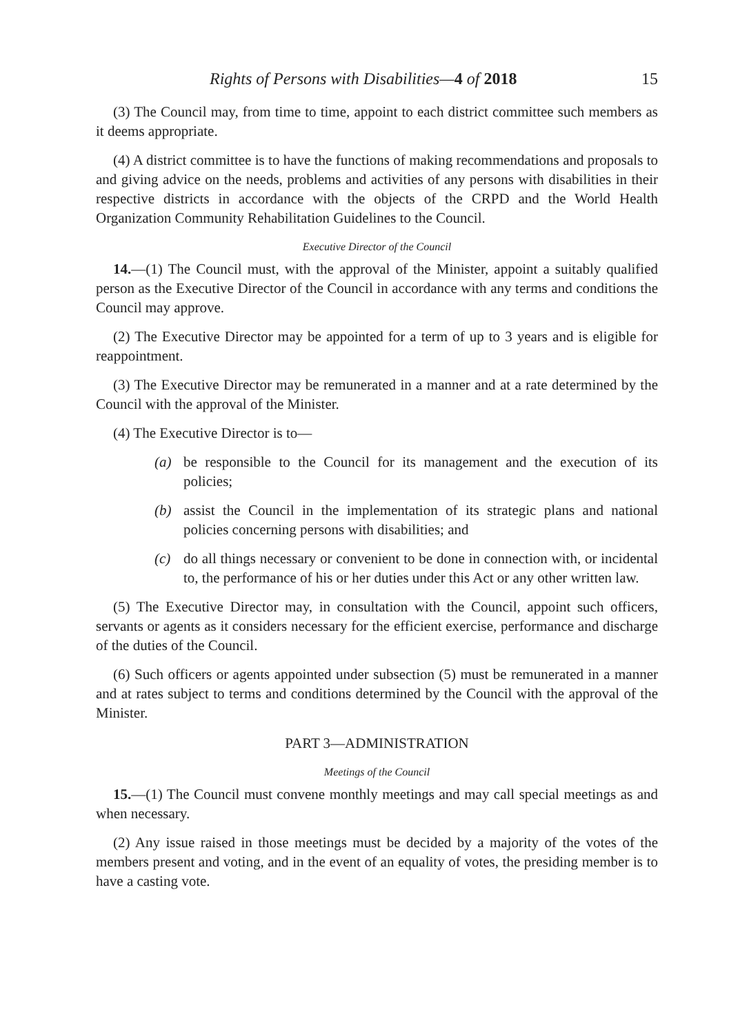Rights of Persons with Disabilities—4 of 2018 15
(3) The Council may, from time to time, appoint to each district committee such members as it deems appropriate.
(4) A district committee is to have the functions of making recommendations and proposals to and giving advice on the needs, problems and activities of any persons with disabilities in their respective districts in accordance with the objects of the CRPD and the World Health Organization Community Rehabilitation Guidelines to the Council.
Executive Director of the Council
14.—(1) The Council must, with the approval of the Minister, appoint a suitably qualified person as the Executive Director of the Council in accordance with any terms and conditions the Council may approve.
(2) The Executive Director may be appointed for a term of up to 3 years and is eligible for reappointment.
(3) The Executive Director may be remunerated in a manner and at a rate determined by the Council with the approval of the Minister.
(4) The Executive Director is to—
(a) be responsible to the Council for its management and the execution of its policies;
(b) assist the Council in the implementation of its strategic plans and national policies concerning persons with disabilities; and
(c) do all things necessary or convenient to be done in connection with, or incidental to, the performance of his or her duties under this Act or any other written law.
(5) The Executive Director may, in consultation with the Council, appoint such officers, servants or agents as it considers necessary for the efficient exercise, performance and discharge of the duties of the Council.
(6) Such officers or agents appointed under subsection (5) must be remunerated in a manner and at rates subject to terms and conditions determined by the Council with the approval of the Minister.
PART 3—ADMINISTRATION
Meetings of the Council
15.—(1) The Council must convene monthly meetings and may call special meetings as and when necessary.
(2) Any issue raised in those meetings must be decided by a majority of the votes of the members present and voting, and in the event of an equality of votes, the presiding member is to have a casting vote.